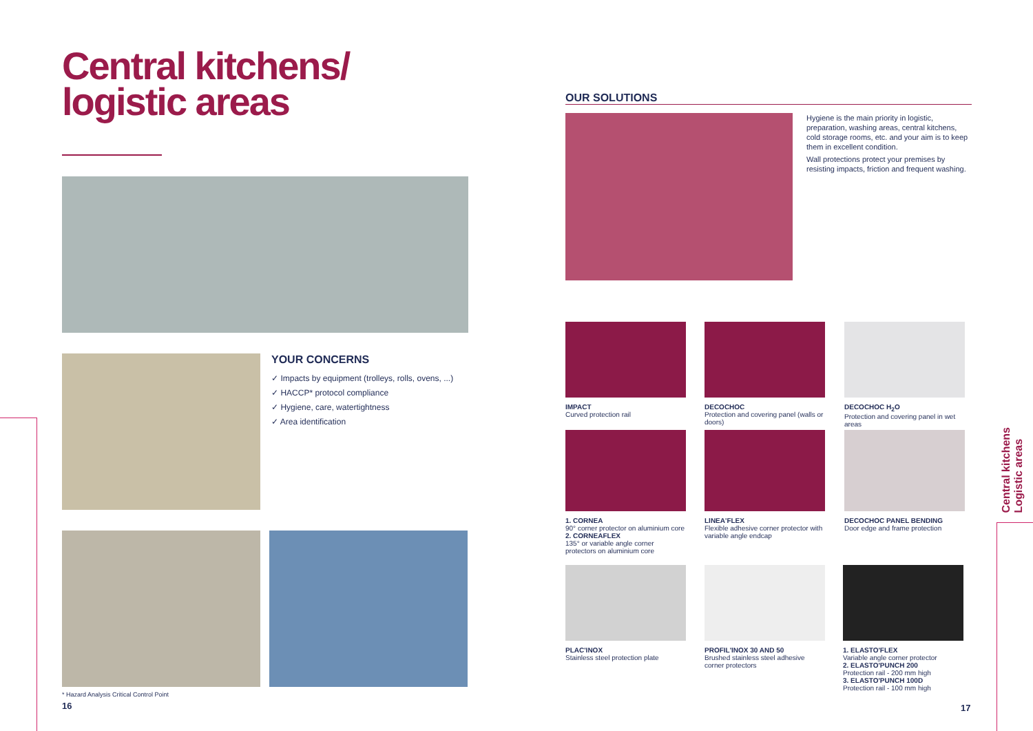Central kitchens/
logistic areas
YOUR CONCERNS
✓ Impacts by equipment (trolleys, rolls, ovens, ...)
✓ HACCP* protocol compliance
✓ Hygiene, care, watertightness
✓ Area identification
* Hazard Analysis Critical Control Point
16
OUR SOLUTIONS
Hygiene is the main priority in logistic, preparation, washing areas, central kitchens, cold storage rooms, etc. and your aim is to keep them in excellent condition.
Wall protections protect your premises by resisting impacts, friction and frequent washing.
IMPACT
Curved protection rail
DECOCHOC
Protection and covering panel (walls or doors)
DECOCHOC H<sub>2</sub>O
Protection and covering panel in wet areas
1. CORNEA
90° corner protector on aluminium core
2. CORNEAFLEX
135° or variable angle corner protectors on aluminium core
LINEA'FLEX
Flexible adhesive corner protector with variable angle endcap
DECOCHOC PANEL BENDING
Door edge and frame protection
PLAC'INOX
Stainless steel protection plate
PROFIL'INOX 30 AND 50
Brushed stainless steel adhesive corner protectors
1. ELASTO'FLEX
Variable angle corner protector
2. ELASTO'PUNCH 200
Protection rail - 200 mm high
3. ELASTO'PUNCH 100D
Protection rail - 100 mm high
17
Central kitchens
Logistic areas